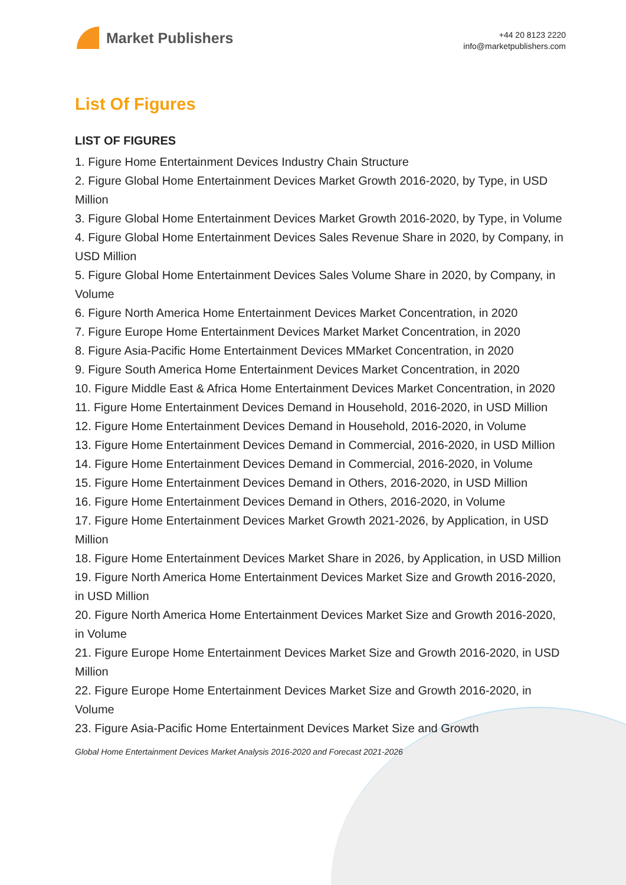Market Publishers
+44 20 8123 2220
info@marketpublishers.com
List Of Figures
LIST OF FIGURES
1. Figure Home Entertainment Devices Industry Chain Structure
2. Figure Global Home Entertainment Devices Market Growth 2016-2020, by Type, in USD Million
3. Figure Global Home Entertainment Devices Market Growth 2016-2020, by Type, in Volume
4. Figure Global Home Entertainment Devices Sales Revenue Share in 2020, by Company, in USD Million
5. Figure Global Home Entertainment Devices Sales Volume Share in 2020, by Company, in Volume
6. Figure North America Home Entertainment Devices Market Concentration, in 2020
7. Figure Europe Home Entertainment Devices Market Market Concentration, in 2020
8. Figure Asia-Pacific Home Entertainment Devices MMarket Concentration, in 2020
9. Figure South America Home Entertainment Devices Market Concentration, in 2020
10. Figure Middle East & Africa Home Entertainment Devices Market Concentration, in 2020
11. Figure Home Entertainment Devices Demand in Household, 2016-2020, in USD Million
12. Figure Home Entertainment Devices Demand in Household, 2016-2020, in Volume
13. Figure Home Entertainment Devices Demand in Commercial, 2016-2020, in USD Million
14. Figure Home Entertainment Devices Demand in Commercial, 2016-2020, in Volume
15. Figure Home Entertainment Devices Demand in Others, 2016-2020, in USD Million
16. Figure Home Entertainment Devices Demand in Others, 2016-2020, in Volume
17. Figure Home Entertainment Devices Market Growth 2021-2026, by Application, in USD Million
18. Figure Home Entertainment Devices Market Share in 2026, by Application, in USD Million
19. Figure North America Home Entertainment Devices Market Size and Growth 2016-2020, in USD Million
20. Figure North America Home Entertainment Devices Market Size and Growth 2016-2020, in Volume
21. Figure Europe Home Entertainment Devices Market Size and Growth 2016-2020, in USD Million
22. Figure Europe Home Entertainment Devices Market Size and Growth 2016-2020, in Volume
23. Figure Asia-Pacific Home Entertainment Devices Market Size and Growth
Global Home Entertainment Devices Market Analysis 2016-2020 and Forecast 2021-2026